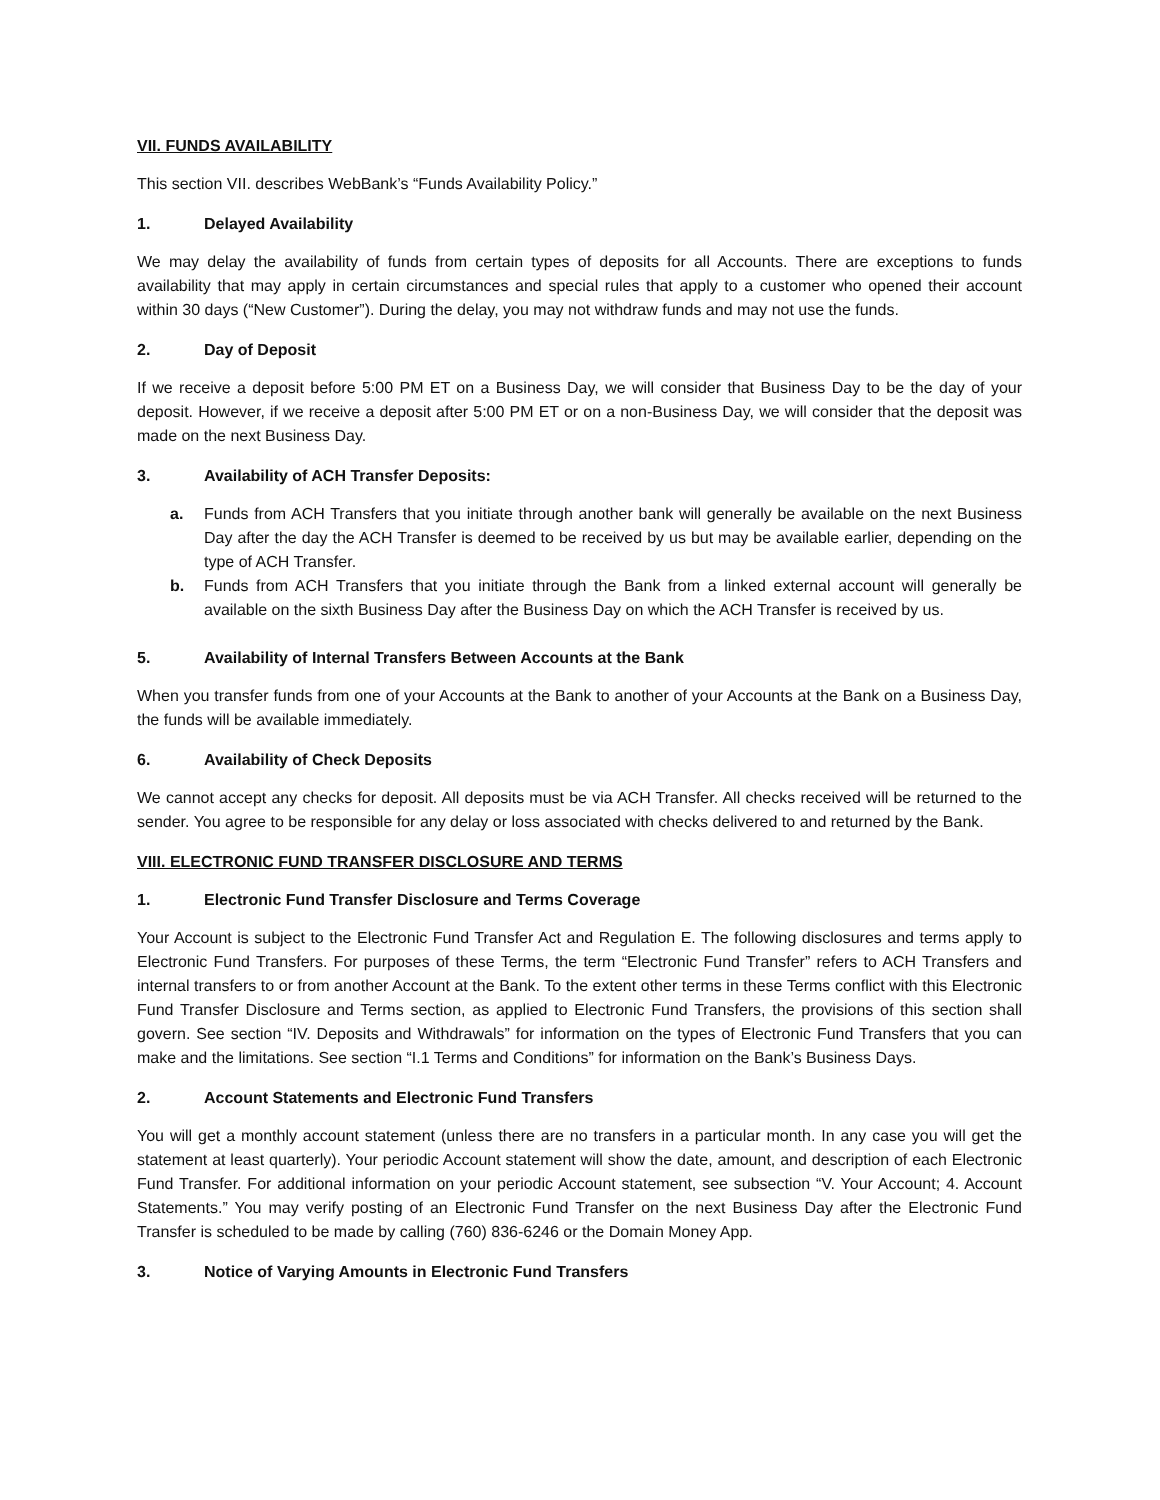VII. FUNDS AVAILABILITY
This section VII. describes WebBank’s “Funds Availability Policy.”
1. Delayed Availability
We may delay the availability of funds from certain types of deposits for all Accounts. There are exceptions to funds availability that may apply in certain circumstances and special rules that apply to a customer who opened their account within 30 days (“New Customer”). During the delay, you may not withdraw funds and may not use the funds.
2. Day of Deposit
If we receive a deposit before 5:00 PM ET on a Business Day, we will consider that Business Day to be the day of your deposit. However, if we receive a deposit after 5:00 PM ET or on a non-Business Day, we will consider that the deposit was made on the next Business Day.
3. Availability of ACH Transfer Deposits:
a. Funds from ACH Transfers that you initiate through another bank will generally be available on the next Business Day after the day the ACH Transfer is deemed to be received by us but may be available earlier, depending on the type of ACH Transfer.
b. Funds from ACH Transfers that you initiate through the Bank from a linked external account will generally be available on the sixth Business Day after the Business Day on which the ACH Transfer is received by us.
5. Availability of Internal Transfers Between Accounts at the Bank
When you transfer funds from one of your Accounts at the Bank to another of your Accounts at the Bank on a Business Day, the funds will be available immediately.
6. Availability of Check Deposits
We cannot accept any checks for deposit. All deposits must be via ACH Transfer. All checks received will be returned to the sender. You agree to be responsible for any delay or loss associated with checks delivered to and returned by the Bank.
VIII. ELECTRONIC FUND TRANSFER DISCLOSURE AND TERMS
1. Electronic Fund Transfer Disclosure and Terms Coverage
Your Account is subject to the Electronic Fund Transfer Act and Regulation E. The following disclosures and terms apply to Electronic Fund Transfers. For purposes of these Terms, the term “Electronic Fund Transfer” refers to ACH Transfers and internal transfers to or from another Account at the Bank. To the extent other terms in these Terms conflict with this Electronic Fund Transfer Disclosure and Terms section, as applied to Electronic Fund Transfers, the provisions of this section shall govern. See section “IV. Deposits and Withdrawals” for information on the types of Electronic Fund Transfers that you can make and the limitations. See section “I.1 Terms and Conditions” for information on the Bank’s Business Days.
2. Account Statements and Electronic Fund Transfers
You will get a monthly account statement (unless there are no transfers in a particular month. In any case you will get the statement at least quarterly). Your periodic Account statement will show the date, amount, and description of each Electronic Fund Transfer. For additional information on your periodic Account statement, see subsection “V. Your Account; 4. Account Statements.” You may verify posting of an Electronic Fund Transfer on the next Business Day after the Electronic Fund Transfer is scheduled to be made by calling (760) 836-6246 or the Domain Money App.
3. Notice of Varying Amounts in Electronic Fund Transfers